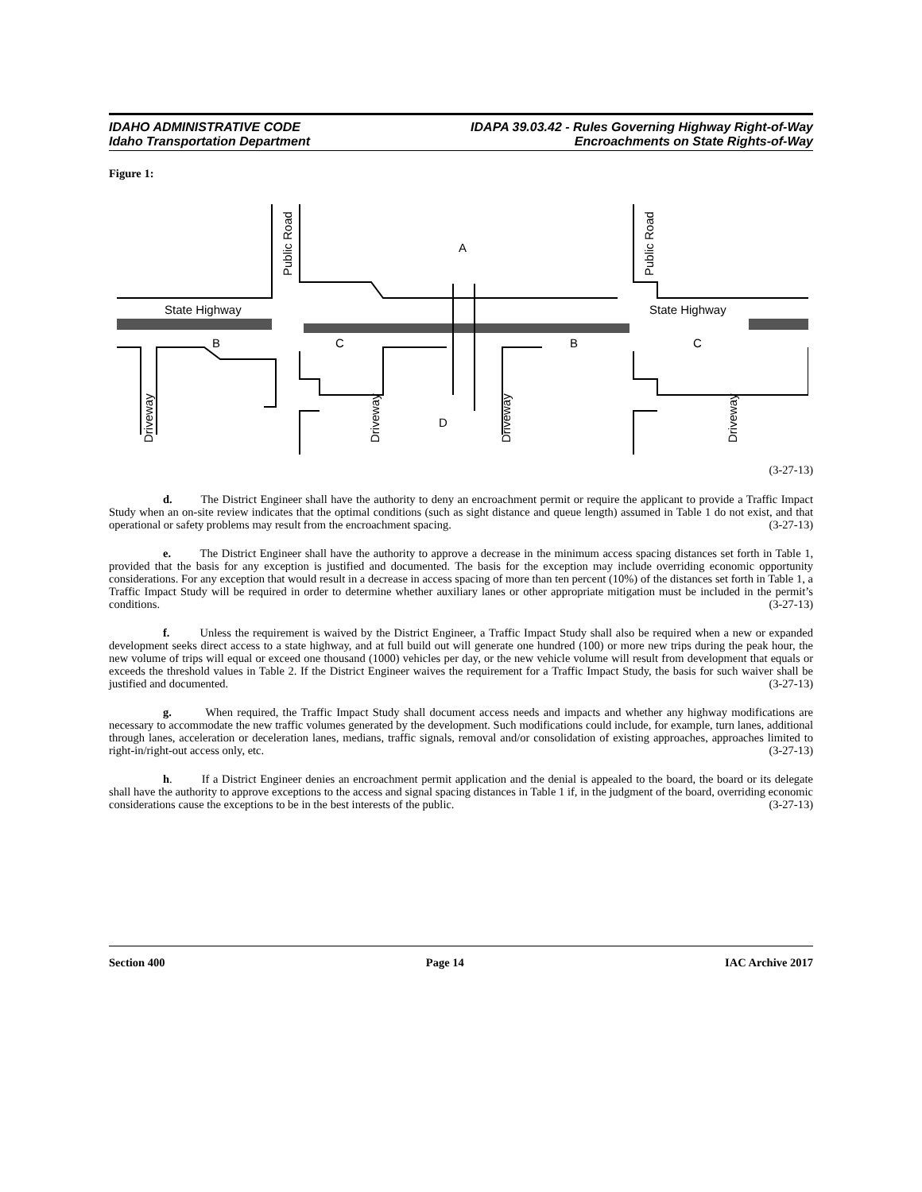IDAHO ADMINISTRATIVE CODE
Idaho Transportation Department
IDAPA 39.03.42 - Rules Governing Highway Right-of-Way
Encroachments on State Rights-of-Way
Figure 1:
State Highway
State Highway
A
B
C
B
C
D
Public Road
Public Road
Driveway
Driveway
Driveway
Driveway
(3-27-13)
d. The District Engineer shall have the authority to deny an encroachment permit or require the applicant to provide a Traffic Impact Study when an on-site review indicates that the optimal conditions (such as sight distance and queue length) assumed in Table 1 do not exist, and that operational or safety problems may result from the encroachment spacing. (3-27-13)
e. The District Engineer shall have the authority to approve a decrease in the minimum access spacing distances set forth in Table 1, provided that the basis for any exception is justified and documented. The basis for the exception may include overriding economic opportunity considerations. For any exception that would result in a decrease in access spacing of more than ten percent (10%) of the distances set forth in Table 1, a Traffic Impact Study will be required in order to determine whether auxiliary lanes or other appropriate mitigation must be included in the permit’s conditions. (3-27-13)
f. Unless the requirement is waived by the District Engineer, a Traffic Impact Study shall also be required when a new or expanded development seeks direct access to a state highway, and at full build out will generate one hundred (100) or more new trips during the peak hour, the new volume of trips will equal or exceed one thousand (1000) vehicles per day, or the new vehicle volume will result from development that equals or exceeds the threshold values in Table 2. If the District Engineer waives the requirement for a Traffic Impact Study, the basis for such waiver shall be justified and documented. (3-27-13)
g. When required, the Traffic Impact Study shall document access needs and impacts and whether any highway modifications are necessary to accommodate the new traffic volumes generated by the development. Such modifications could include, for example, turn lanes, additional through lanes, acceleration or deceleration lanes, medians, traffic signals, removal and/or consolidation of existing approaches, approaches limited to right-in/right-out access only, etc. (3-27-13)
h. If a District Engineer denies an encroachment permit application and the denial is appealed to the board, the board or its delegate shall have the authority to approve exceptions to the access and signal spacing distances in Table 1 if, in the judgment of the board, overriding economic considerations cause the exceptions to be in the best interests of the public. (3-27-13)
Section 400 Page 14 IAC Archive 2017